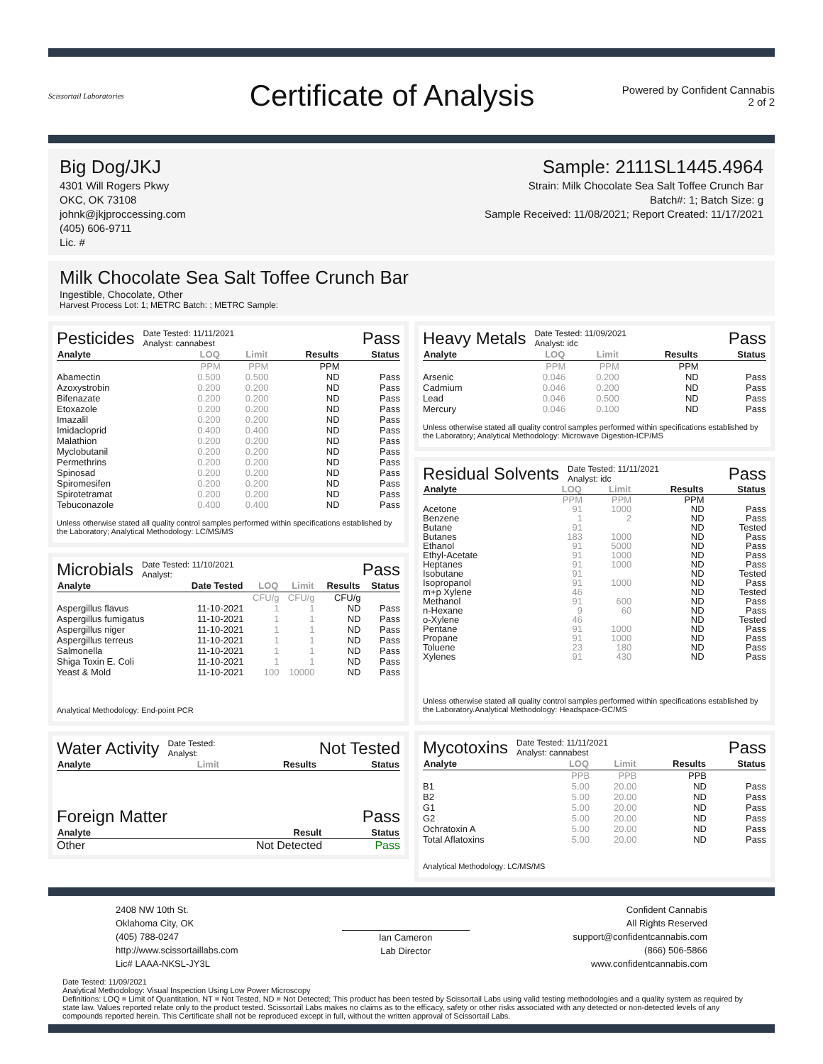Scissortail Laboratories
Certificate of Analysis
Powered by Confident Cannabis
2 of 2
Big Dog/JKJ
4301 Will Rogers Pkwy
OKC, OK 73108
johnk@jkjproccessing.com
(405) 606-9711
Lic. #
Sample: 2111SL1445.4964
Strain: Milk Chocolate Sea Salt Toffee Crunch Bar
Batch#: 1; Batch Size: g
Sample Received: 11/08/2021; Report Created: 11/17/2021
Milk Chocolate Sea Salt Toffee Crunch Bar
Ingestible, Chocolate, Other
Harvest Process Lot: 1; METRC Batch: ; METRC Sample:
Pesticides Date Tested: 11/11/2021
Analyst: cannabest Pass
| Analyte | LOQ | Limit | Results | Status |
| --- | --- | --- | --- | --- |
| | PPM | PPM | PPM | |
| Abamectin | 0.500 | 0.500 | ND | Pass |
| Azoxystrobin | 0.200 | 0.200 | ND | Pass |
| Bifenazate | 0.200 | 0.200 | ND | Pass |
| Etoxazole | 0.200 | 0.200 | ND | Pass |
| Imazalil | 0.200 | 0.200 | ND | Pass |
| Imidacloprid | 0.400 | 0.400 | ND | Pass |
| Malathion | 0.200 | 0.200 | ND | Pass |
| Myclobutanil | 0.200 | 0.200 | ND | Pass |
| Permethrins | 0.200 | 0.200 | ND | Pass |
| Spinosad | 0.200 | 0.200 | ND | Pass |
| Spiromesifen | 0.200 | 0.200 | ND | Pass |
| Spirotetramat | 0.200 | 0.200 | ND | Pass |
| Tebuconazole | 0.400 | 0.400 | ND | Pass |
Unless otherwise stated all quality control samples performed within specifications established by the Laboratory; Analytical Methodology: LC/MS/MS
Microbials Date Tested: 11/10/2021
Analyst: Pass
| Analyte | Date Tested | LOQ | Limit | Results | Status |
| --- | --- | --- | --- | --- | --- |
| | | CFU/g | CFU/g | CFU/g | |
| Aspergillus flavus | 11-10-2021 | 1 | 1 | ND | Pass |
| Aspergillus fumigatus | 11-10-2021 | 1 | 1 | ND | Pass |
| Aspergillus niger | 11-10-2021 | 1 | 1 | ND | Pass |
| Aspergillus terreus | 11-10-2021 | 1 | 1 | ND | Pass |
| Salmonella | 11-10-2021 | 1 | 1 | ND | Pass |
| Shiga Toxin E. Coli | 11-10-2021 | 1 | 1 | ND | Pass |
| Yeast & Mold | 11-10-2021 | 100 | 10000 | ND | Pass |
Analytical Methodology: End-point PCR
Water Activity Date Tested:
Analyst: Not Tested
| Analyte | Limit | Results | Status |
| --- | --- | --- | --- |
Foreign Matter Pass
| Analyte | Result | Status |
| --- | --- | --- |
| Other | Not Detected | Pass |
Heavy Metals Date Tested: 11/09/2021
Analyst: idc Pass
| Analyte | LOQ | Limit | Results | Status |
| --- | --- | --- | --- | --- |
| | PPM | PPM | PPM | |
| Arsenic | 0.046 | 0.200 | ND | Pass |
| Cadmium | 0.046 | 0.200 | ND | Pass |
| Lead | 0.046 | 0.500 | ND | Pass |
| Mercury | 0.046 | 0.100 | ND | Pass |
Unless otherwise stated all quality control samples performed within specifications established by the Laboratory; Analytical Methodology: Microwave Digestion-ICP/MS
Residual Solvents Date Tested: 11/11/2021
Analyst: idc Pass
| Analyte | LOQ | Limit | Results | Status |
| --- | --- | --- | --- | --- |
| | PPM | PPM | PPM | |
| Acetone | 91 | 1000 | ND | Pass |
| Benzene | 1 | 2 | ND | Pass |
| Butane | 91 | | ND | Tested |
| Butanes | 183 | 1000 | ND | Pass |
| Ethanol | 91 | 5000 | ND | Pass |
| Ethyl-Acetate | 91 | 1000 | ND | Pass |
| Heptanes | 91 | 1000 | ND | Pass |
| Isobutane | 91 | | ND | Tested |
| Isopropanol | 91 | 1000 | ND | Pass |
| m+p Xylene | 46 | | ND | Tested |
| Methanol | 91 | 600 | ND | Pass |
| n-Hexane | 9 | 60 | ND | Pass |
| o-Xylene | 46 | | ND | Tested |
| Pentane | 91 | 1000 | ND | Pass |
| Propane | 91 | 1000 | ND | Pass |
| Toluene | 23 | 180 | ND | Pass |
| Xylenes | 91 | 430 | ND | Pass |
Unless otherwise stated all quality control samples performed within specifications established by the Laboratory.Analytical Methodology: Headspace-GC/MS
Mycotoxins Date Tested: 11/11/2021
Analyst: cannabest Pass
| Analyte | LOQ | Limit | Results | Status |
| --- | --- | --- | --- | --- |
| | PPB | PPB | PPB | |
| B1 | 5.00 | 20.00 | ND | Pass |
| B2 | 5.00 | 20.00 | ND | Pass |
| G1 | 5.00 | 20.00 | ND | Pass |
| G2 | 5.00 | 20.00 | ND | Pass |
| Ochratoxin A | 5.00 | 20.00 | ND | Pass |
| Total Aflatoxins | 5.00 | 20.00 | ND | Pass |
Analytical Methodology: LC/MS/MS
2408 NW 10th St.
Oklahoma City, OK
(405) 788-0247
http://www.scissortaillabs.com
Lic# LAAA-NKSL-JY3L
Ian Cameron
Lab Director
Confident Cannabis
All Rights Reserved
support@confidentcannabis.com
(866) 506-5866
www.confidentcannabis.com
Date Tested: 11/09/2021
Analytical Methodology: Visual Inspection Using Low Power Microscopy
Definitions: LOQ = Limit of Quantitation, NT = Not Tested, ND = Not Detected; This product has been tested by Scissortail Labs using valid testing methodologies and a quality system as required by state law. Values reported relate only to the product tested. Scissortail Labs makes no claims as to the efficacy, safety or other risks associated with any detected or non-detected levels of any compounds reported herein. This Certificate shall not be reproduced except in full, without the written approval of Scissortail Labs.